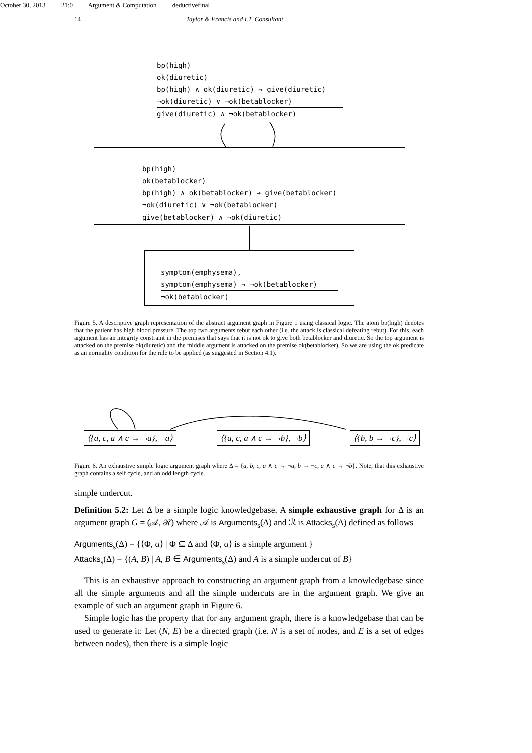October 30, 2013 21:0 Argument & Computation deductivefinal
14 Taylor & Francis and I.T. Consultant
bp(high)
ok(diuretic)
bp(high) ∧ ok(diuretic) → give(diuretic)
¬ok(diuretic) ∨ ¬ok(betablocker)
give(diuretic) ∧ ¬ok(betablocker)
bp(high)
ok(betablocker)
bp(high) ∧ ok(betablocker) → give(betablocker)
¬ok(diuretic) ∨ ¬ok(betablocker)
give(betablocker) ∧ ¬ok(diuretic)
symptom(emphysema),
symptom(emphysema) → ¬ok(betablocker)
¬ok(betablocker)
Figure 5. A descriptive graph representation of the abstract argument graph in Figure 1 using classical logic. The atom bp(high) denotes that the patient has high blood pressure. The top two arguments rebut each other (i.e. the attack is classical defeating rebut). For this, each argument has an integrity constraint in the premises that says that it is not ok to give both betablocker and diuretic. So the top argument is attacked on the premise ok(diuretic) and the middle argument is attacked on the premise ok(betablocker). So we are using the ok predicate as an normality condition for the rule to be applied (as suggested in Section 4.1).
⟨{a, c, a ∧ c → ¬a}, ¬a⟩ ⟨{a, c, a ∧ c → ¬b}, ¬b⟩ ⟨{b, b → ¬c}, ¬c⟩
Figure 6. An exhaustive simple logic argument graph where Δ = {a, b, c, a ∧ c → ¬a, b → ¬c, a ∧ c → ¬b}. Note, that this exhaustive graph contains a self cycle, and an odd length cycle.
simple undercut.
Definition 5.2: Let Δ be a simple logic knowledgebase. A simple exhaustive graph for Δ is an argument graph G = (𝒜, ℛ) where 𝒜 is Arguments<sub>s</sub>(Δ) and ℛ is Attacks<sub>s</sub>(Δ) defined as follows
Arguments<sub>s</sub>(Δ) = {⟨Φ, α⟩ | Φ ⊆ Δ and ⟨Φ, α⟩ is a simple argument }
Attacks<sub>s</sub>(Δ) = {(A, B) | A, B ∈ Arguments<sub>s</sub>(Δ) and A is a simple undercut of B}
This is an exhaustive approach to constructing an argument graph from a knowledgebase since all the simple arguments and all the simple undercuts are in the argument graph. We give an example of such an argument graph in Figure 6.
Simple logic has the property that for any argument graph, there is a knowledgebase that can be used to generate it: Let (N, E) be a directed graph (i.e. N is a set of nodes, and E is a set of edges between nodes), then there is a simple logic